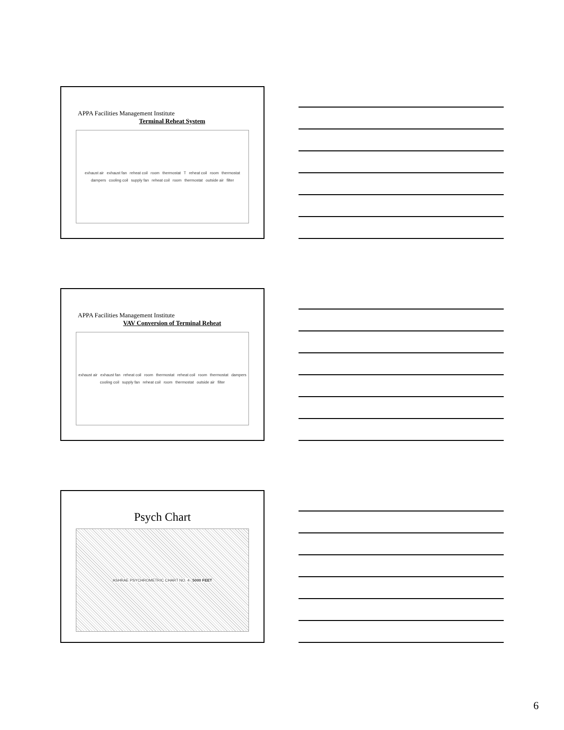APPA Facilities Management Institute
Terminal Reheat System
exhaust air exhaust fan reheat coil room thermostat T reheat coil room thermostat dampers cooling coil supply fan reheat coil room thermostat outside air filter
APPA Facilities Management Institute
VAV Conversion of Terminal Reheat
exhaust air exhaust fan reheat coil room thermostat reheat coil room thermostat dampers cooling coil supply fan reheat coil room thermostat outside air filter
Psych Chart
ASHRAE PSYCHROMETRIC CHART NO. 4 5000 FEET
6